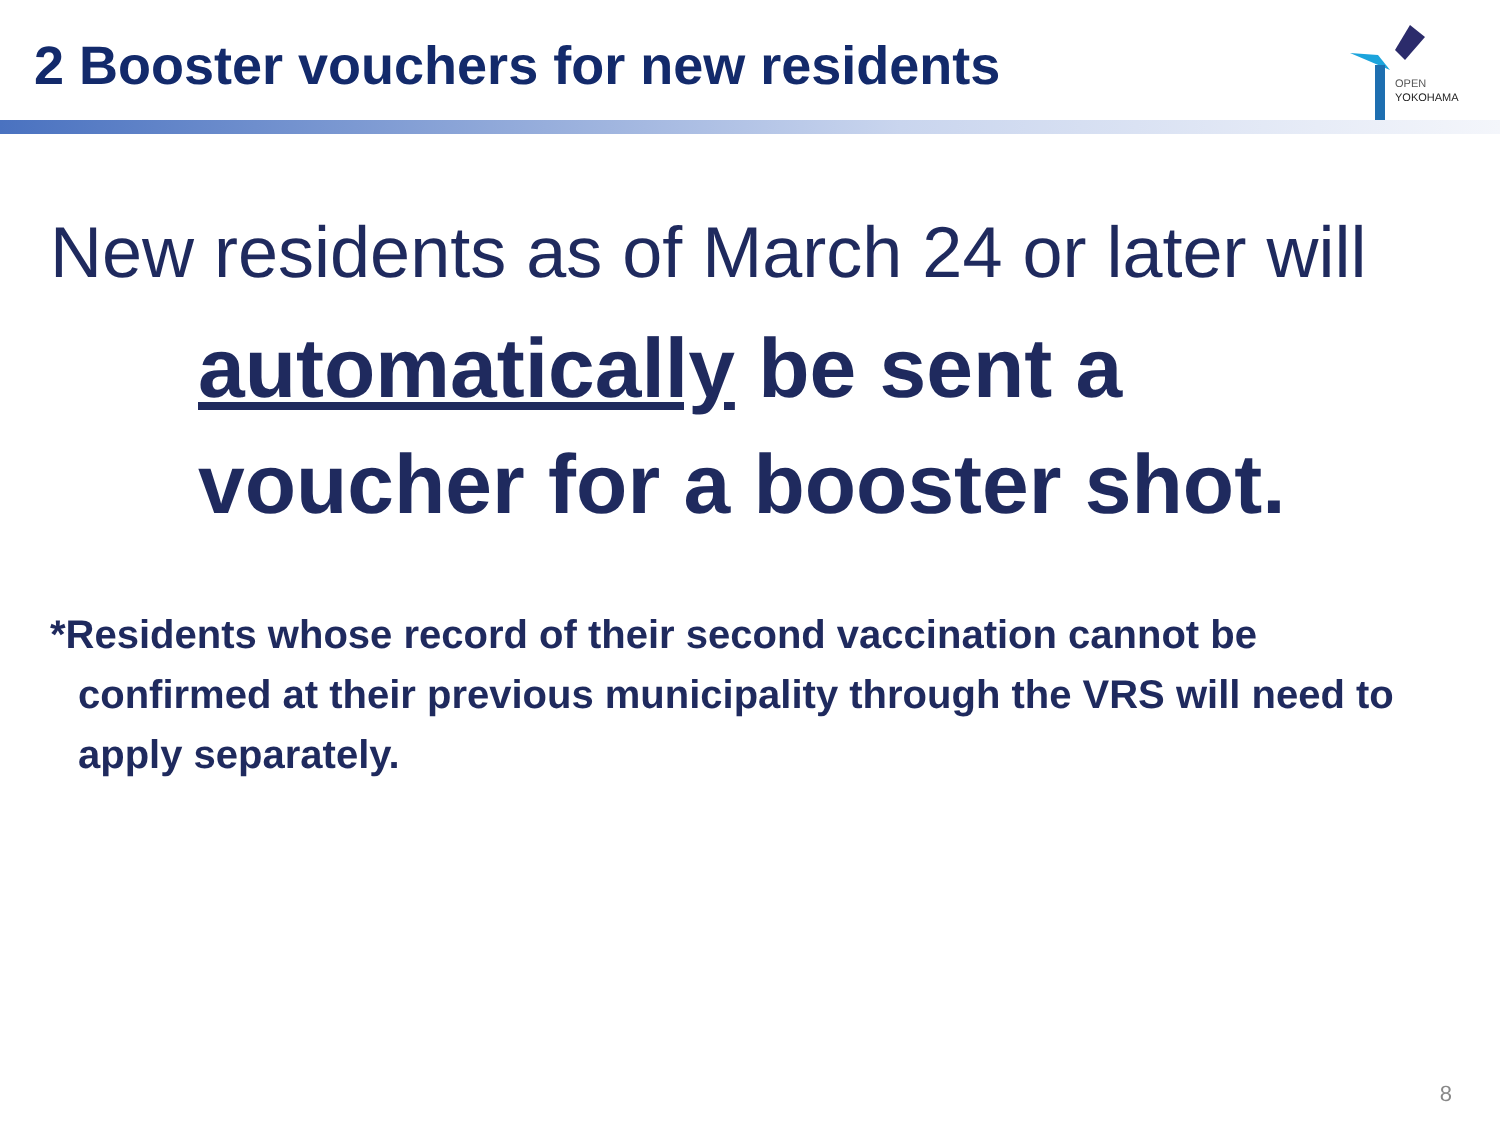2 Booster vouchers for new residents
OPEN
YOKOHAMA
New residents as of March 24 or later will
automatically be sent a
voucher for a booster shot.
*Residents whose record of their second vaccination cannot be confirmed at their previous municipality through the VRS will need to apply separately.
8